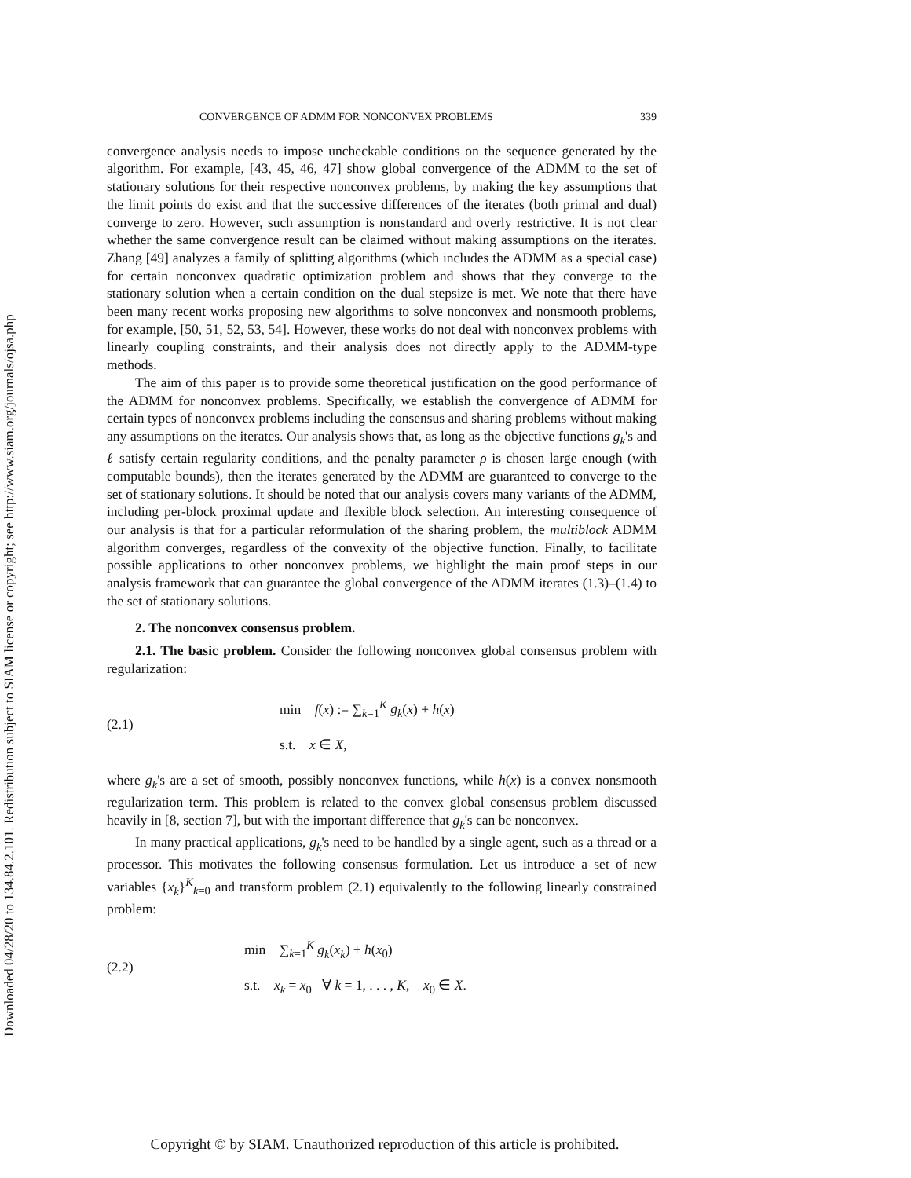Downloaded 04/28/20 to 134.84.2.101. Redistribution subject to SIAM license or copyright; see http://www.siam.org/journals/ojsa.php
CONVERGENCE OF ADMM FOR NONCONVEX PROBLEMS 339
convergence analysis needs to impose uncheckable conditions on the sequence generated by the algorithm. For example, [43, 45, 46, 47] show global convergence of the ADMM to the set of stationary solutions for their respective nonconvex problems, by making the key assumptions that the limit points do exist and that the successive differences of the iterates (both primal and dual) converge to zero. However, such assumption is nonstandard and overly restrictive. It is not clear whether the same convergence result can be claimed without making assumptions on the iterates. Zhang [49] analyzes a family of splitting algorithms (which includes the ADMM as a special case) for certain nonconvex quadratic optimization problem and shows that they converge to the stationary solution when a certain condition on the dual stepsize is met. We note that there have been many recent works proposing new algorithms to solve nonconvex and nonsmooth problems, for example, [50, 51, 52, 53, 54]. However, these works do not deal with nonconvex problems with linearly coupling constraints, and their analysis does not directly apply to the ADMM-type methods.
The aim of this paper is to provide some theoretical justification on the good performance of the ADMM for nonconvex problems. Specifically, we establish the convergence of ADMM for certain types of nonconvex problems including the consensus and sharing problems without making any assumptions on the iterates. Our analysis shows that, as long as the objective functions g<sub>k</sub>'s and ℓ satisfy certain regularity conditions, and the penalty parameter ρ is chosen large enough (with computable bounds), then the iterates generated by the ADMM are guaranteed to converge to the set of stationary solutions. It should be noted that our analysis covers many variants of the ADMM, including per-block proximal update and flexible block selection. An interesting consequence of our analysis is that for a particular reformulation of the sharing problem, the multiblock ADMM algorithm converges, regardless of the convexity of the objective function. Finally, to facilitate possible applications to other nonconvex problems, we highlight the main proof steps in our analysis framework that can guarantee the global convergence of the ADMM iterates (1.3)–(1.4) to the set of stationary solutions.
2. The nonconvex consensus problem.
2.1. The basic problem. Consider the following nonconvex global consensus problem with regularization:
(2.1)
min f(x) := ∑<sub>k=1</sub><sup>K</sup> g<sub>k</sub>(x) + h(x)
s.t. x ∈ X,
where g<sub>k</sub>'s are a set of smooth, possibly nonconvex functions, while h(x) is a convex nonsmooth regularization term. This problem is related to the convex global consensus problem discussed heavily in [8, section 7], but with the important difference that g<sub>k</sub>'s can be nonconvex.
In many practical applications, g<sub>k</sub>'s need to be handled by a single agent, such as a thread or a processor. This motivates the following consensus formulation. Let us introduce a set of new variables {x<sub>k</sub>}<sup>K</sup><sub>k=0</sub> and transform problem (2.1) equivalently to the following linearly constrained problem:
(2.2)
min ∑<sub>k=1</sub><sup>K</sup> g<sub>k</sub>(x<sub>k</sub>) + h(x<sub>0</sub>)
s.t. x<sub>k</sub> = x<sub>0</sub> ∀ k = 1, . . . , K, x<sub>0</sub> ∈ X.
Copyright © by SIAM. Unauthorized reproduction of this article is prohibited.